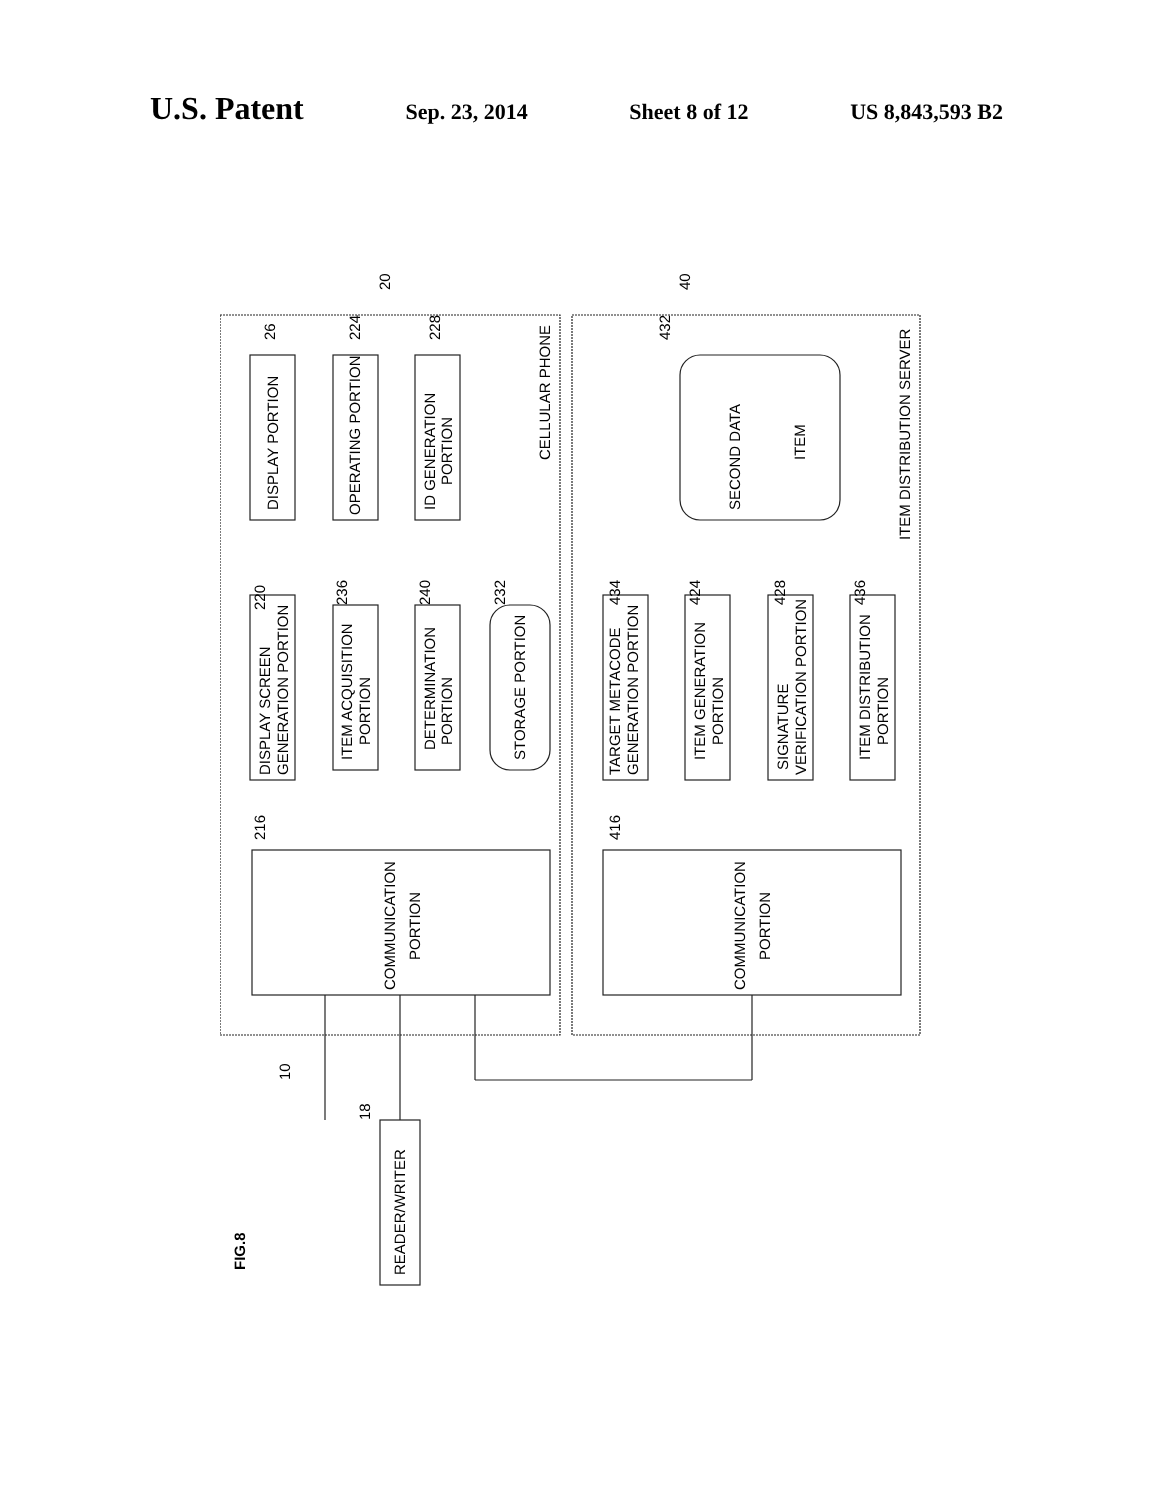U.S. Patent Sep. 23, 2014 Sheet 8 of 12 US 8,843,593 B2
DISPLAY PORTION
OPERATING PORTION
ID GENERATION
PORTION
CELLULAR PHONE
DISPLAY SCREEN
GENERATION PORTION
ITEM ACQUISITION
PORTION
DETERMINATION
PORTION
STORAGE PORTION
COMMUNICATION
PORTION
SECOND DATA
ITEM
ITEM DISTRIBUTION SERVER
TARGET METACODE
GENERATION PORTION
ITEM GENERATION
PORTION
SIGNATURE
VERIFICATION PORTION
ITEM DISTRIBUTION
PORTION
COMMUNICATION
PORTION
READER/WRITER
FIG.8
20
40
26
224
228
220
236
240
232
216
432
434
424
428
436
416
10
18